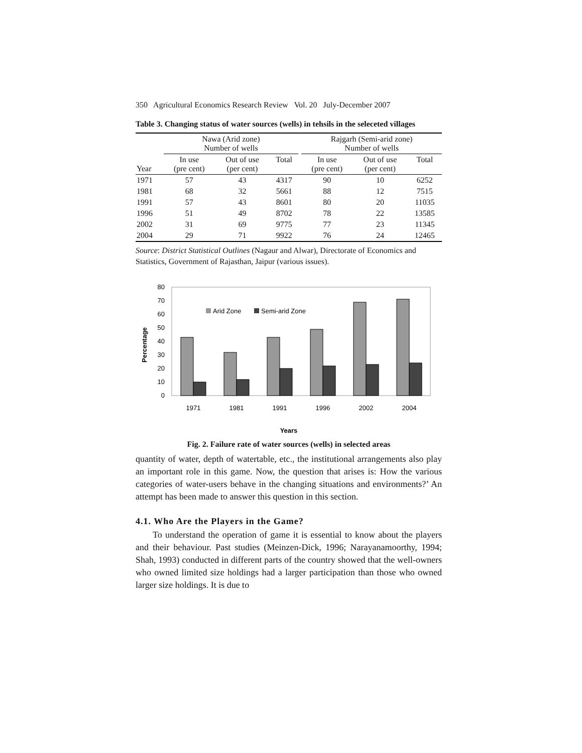350 Agricultural Economics Research Review Vol. 20 July-December 2007
Table 3. Changing status of water sources (wells) in tehsils in the seleceted villages
| Year | Nawa (Arid zone) Number of wells | | | | Rajgarh (Semi-arid zone) Number of wells | | |
| --- | --- | --- | --- | --- | --- | --- | --- |
| | In use (pre cent) | Out of use (per cent) | Total | | In use (pre cent) | Out of use (per cent) | Total |
| 1971 | 57 | 43 | 4317 | | 90 | 10 | 6252 |
| 1981 | 68 | 32 | 5661 | | 88 | 12 | 7515 |
| 1991 | 57 | 43 | 8601 | | 80 | 20 | 11035 |
| 1996 | 51 | 49 | 8702 | | 78 | 22 | 13585 |
| 2002 | 31 | 69 | 9775 | | 77 | 23 | 11345 |
| 2004 | 29 | 71 | 9922 | | 76 | 24 | 12465 |
Source: District Statistical Outlines (Nagaur and Alwar), Directorate of Economics and Statistics, Government of Rajasthan, Jaipur (various issues).
Percentage
80
70
60
50
40
30
20
10
0
Arid Zone
Semi-arid Zone
1971
1981
1991
1996
2002
2004
Years
Fig. 2. Failure rate of water sources (wells) in selected areas
quantity of water, depth of watertable, etc., the institutional arrangements also play an important role in this game. Now, the question that arises is: How the various categories of water-users behave in the changing situations and environments?’ An attempt has been made to answer this question in this section.
4.1. Who Are the Players in the Game?
To understand the operation of game it is essential to know about the players and their behaviour. Past studies (Meinzen-Dick, 1996; Narayanamoorthy, 1994; Shah, 1993) conducted in different parts of the country showed that the well-owners who owned limited size holdings had a larger participation than those who owned larger size holdings. It is due to